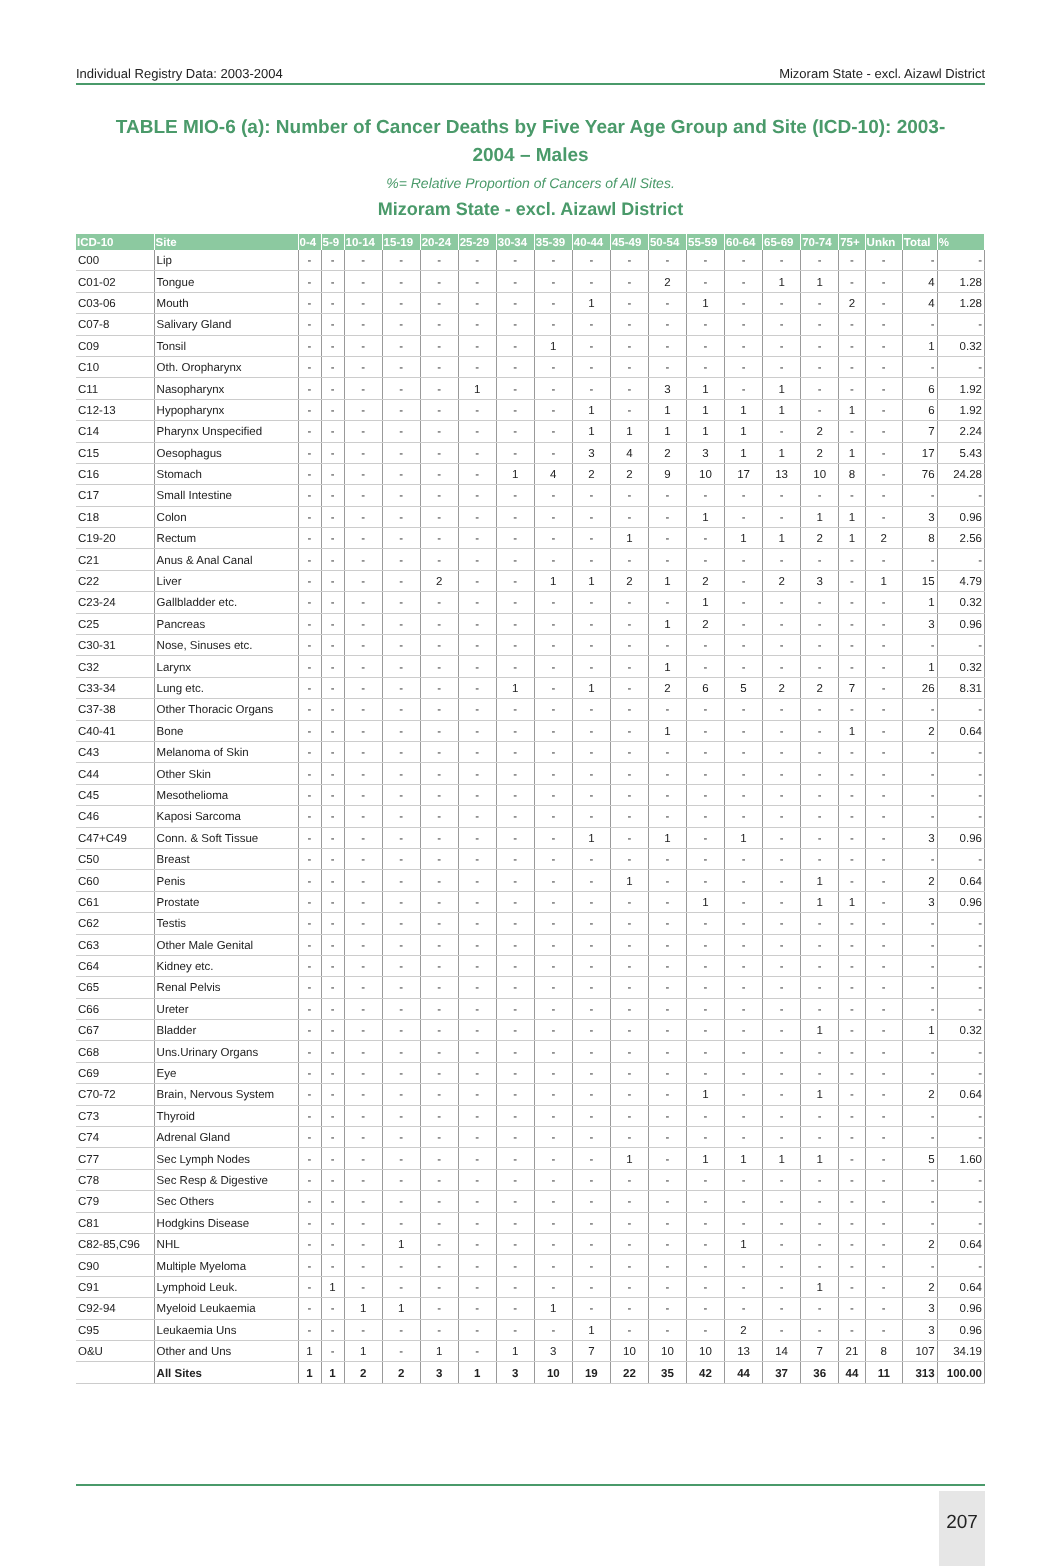Individual Registry Data: 2003-2004 Mizoram State - excl. Aizawl District
TABLE MIO-6 (a): Number of Cancer Deaths by Five Year Age Group and Site (ICD-10): 2003-2004 – Males
%= Relative Proportion of Cancers of All Sites.
Mizoram State - excl. Aizawl District
| ICD-10 | Site | 0-4 | 5-9 | 10-14 | 15-19 | 20-24 | 25-29 | 30-34 | 35-39 | 40-44 | 45-49 | 50-54 | 55-59 | 60-64 | 65-69 | 70-74 | 75+ | Unkn | Total | % |
| --- | --- | --- | --- | --- | --- | --- | --- | --- | --- | --- | --- | --- | --- | --- | --- | --- | --- | --- | --- | --- |
| C00 | Lip | - | - | - | - | - | - | - | - | - | - | - | - | - | - | - | - | - | - | - |
| C01-02 | Tongue | - | - | - | - | - | - | - | - | - | - | 2 | - | - | 1 | 1 | - | - | 4 | 1.28 |
| C03-06 | Mouth | - | - | - | - | - | - | - | - | 1 | - | - | 1 | - | - | - | 2 | - | 4 | 1.28 |
| C07-8 | Salivary Gland | - | - | - | - | - | - | - | - | - | - | - | - | - | - | - | - | - | - | - |
| C09 | Tonsil | - | - | - | - | - | - | - | 1 | - | - | - | - | - | - | - | - | - | 1 | 0.32 |
| C10 | Oth. Oropharynx | - | - | - | - | - | - | - | - | - | - | - | - | - | - | - | - | - | - | - |
| C11 | Nasopharynx | - | - | - | - | - | 1 | - | - | - | - | 3 | 1 | - | 1 | - | - | - | 6 | 1.92 |
| C12-13 | Hypopharynx | - | - | - | - | - | - | - | - | 1 | - | 1 | 1 | 1 | 1 | - | 1 | - | 6 | 1.92 |
| C14 | Pharynx Unspecified | - | - | - | - | - | - | - | - | 1 | 1 | 1 | 1 | 1 | - | 2 | - | - | 7 | 2.24 |
| C15 | Oesophagus | - | - | - | - | - | - | - | - | 3 | 4 | 2 | 3 | 1 | 1 | 2 | 1 | - | 17 | 5.43 |
| C16 | Stomach | - | - | - | - | - | - | 1 | 4 | 2 | 2 | 9 | 10 | 17 | 13 | 10 | 8 | - | 76 | 24.28 |
| C17 | Small Intestine | - | - | - | - | - | - | - | - | - | - | - | - | - | - | - | - | - | - | - |
| C18 | Colon | - | - | - | - | - | - | - | - | - | - | - | 1 | - | - | 1 | 1 | - | 3 | 0.96 |
| C19-20 | Rectum | - | - | - | - | - | - | - | - | - | 1 | - | - | 1 | 1 | 2 | 1 | 2 | 8 | 2.56 |
| C21 | Anus & Anal Canal | - | - | - | - | - | - | - | - | - | - | - | - | - | - | - | - | - | - | - |
| C22 | Liver | - | - | - | - | 2 | - | - | 1 | 1 | 2 | 1 | 2 | - | 2 | 3 | - | 1 | 15 | 4.79 |
| C23-24 | Gallbladder etc. | - | - | - | - | - | - | - | - | - | - | - | 1 | - | - | - | - | - | 1 | 0.32 |
| C25 | Pancreas | - | - | - | - | - | - | - | - | - | - | 1 | 2 | - | - | - | - | - | 3 | 0.96 |
| C30-31 | Nose, Sinuses etc. | - | - | - | - | - | - | - | - | - | - | - | - | - | - | - | - | - | - | - |
| C32 | Larynx | - | - | - | - | - | - | - | - | - | - | 1 | - | - | - | - | - | - | 1 | 0.32 |
| C33-34 | Lung etc. | - | - | - | - | - | - | 1 | - | 1 | - | 2 | 6 | 5 | 2 | 2 | 7 | - | 26 | 8.31 |
| C37-38 | Other Thoracic Organs | - | - | - | - | - | - | - | - | - | - | - | - | - | - | - | - | - | - | - |
| C40-41 | Bone | - | - | - | - | - | - | - | - | - | - | 1 | - | - | - | - | 1 | - | 2 | 0.64 |
| C43 | Melanoma of Skin | - | - | - | - | - | - | - | - | - | - | - | - | - | - | - | - | - | - | - |
| C44 | Other Skin | - | - | - | - | - | - | - | - | - | - | - | - | - | - | - | - | - | - | - |
| C45 | Mesothelioma | - | - | - | - | - | - | - | - | - | - | - | - | - | - | - | - | - | - | - |
| C46 | Kaposi Sarcoma | - | - | - | - | - | - | - | - | - | - | - | - | - | - | - | - | - | - | - |
| C47+C49 | Conn. & Soft Tissue | - | - | - | - | - | - | - | - | 1 | - | 1 | - | 1 | - | - | - | - | 3 | 0.96 |
| C50 | Breast | - | - | - | - | - | - | - | - | - | - | - | - | - | - | - | - | - | - | - |
| C60 | Penis | - | - | - | - | - | - | - | - | - | 1 | - | - | - | - | 1 | - | - | 2 | 0.64 |
| C61 | Prostate | - | - | - | - | - | - | - | - | - | - | - | 1 | - | - | 1 | 1 | - | 3 | 0.96 |
| C62 | Testis | - | - | - | - | - | - | - | - | - | - | - | - | - | - | - | - | - | - | - |
| C63 | Other Male Genital | - | - | - | - | - | - | - | - | - | - | - | - | - | - | - | - | - | - | - |
| C64 | Kidney etc. | - | - | - | - | - | - | - | - | - | - | - | - | - | - | - | - | - | - | - |
| C65 | Renal Pelvis | - | - | - | - | - | - | - | - | - | - | - | - | - | - | - | - | - | - | - |
| C66 | Ureter | - | - | - | - | - | - | - | - | - | - | - | - | - | - | - | - | - | - | - |
| C67 | Bladder | - | - | - | - | - | - | - | - | - | - | - | - | - | - | 1 | - | - | 1 | 0.32 |
| C68 | Uns.Urinary Organs | - | - | - | - | - | - | - | - | - | - | - | - | - | - | - | - | - | - | - |
| C69 | Eye | - | - | - | - | - | - | - | - | - | - | - | - | - | - | - | - | - | - | - |
| C70-72 | Brain, Nervous System | - | - | - | - | - | - | - | - | - | - | - | 1 | - | - | 1 | - | - | 2 | 0.64 |
| C73 | Thyroid | - | - | - | - | - | - | - | - | - | - | - | - | - | - | - | - | - | - | - |
| C74 | Adrenal Gland | - | - | - | - | - | - | - | - | - | - | - | - | - | - | - | - | - | - | - |
| C77 | Sec Lymph Nodes | - | - | - | - | - | - | - | - | - | 1 | - | 1 | 1 | 1 | 1 | - | - | 5 | 1.60 |
| C78 | Sec Resp & Digestive | - | - | - | - | - | - | - | - | - | - | - | - | - | - | - | - | - | - | - |
| C79 | Sec Others | - | - | - | - | - | - | - | - | - | - | - | - | - | - | - | - | - | - | - |
| C81 | Hodgkins Disease | - | - | - | - | - | - | - | - | - | - | - | - | - | - | - | - | - | - | - |
| C82-85,C96 | NHL | - | - | - | 1 | - | - | - | - | - | - | - | - | 1 | - | - | - | - | 2 | 0.64 |
| C90 | Multiple Myeloma | - | - | - | - | - | - | - | - | - | - | - | - | - | - | - | - | - | - | - |
| C91 | Lymphoid Leuk. | - | 1 | - | - | - | - | - | - | - | - | - | - | - | - | 1 | - | - | 2 | 0.64 |
| C92-94 | Myeloid Leukaemia | - | - | 1 | 1 | - | - | - | 1 | - | - | - | - | - | - | - | - | - | 3 | 0.96 |
| C95 | Leukaemia Uns | - | - | - | - | - | - | - | - | 1 | - | - | - | 2 | - | - | - | - | 3 | 0.96 |
| O&U | Other and Uns | 1 | - | 1 | - | 1 | - | 1 | 3 | 7 | 10 | 10 | 10 | 13 | 14 | 7 | 21 | 8 | 107 | 34.19 |
| | All Sites | 1 | 1 | 2 | 2 | 3 | 1 | 3 | 10 | 19 | 22 | 35 | 42 | 44 | 37 | 36 | 44 | 11 | 313 | 100.00 |
207